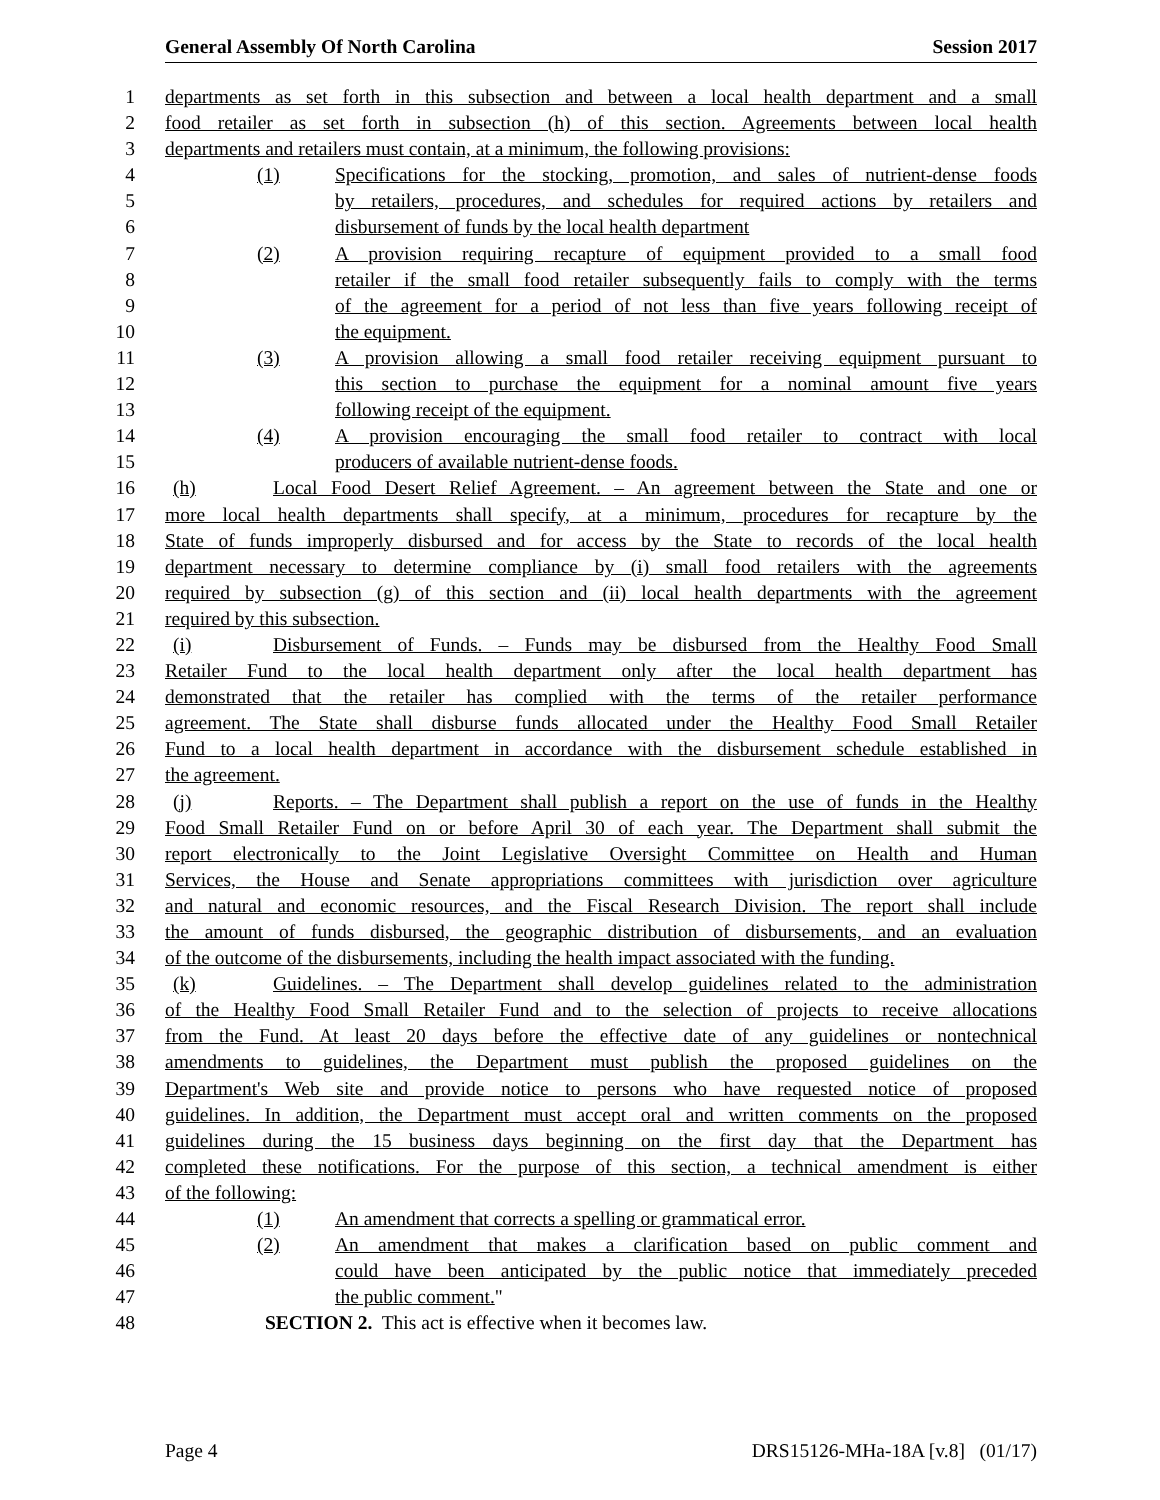General Assembly Of North Carolina Session 2017
1 departments as set forth in this subsection and between a local health department and a small
2 food retailer as set forth in subsection (h) of this section. Agreements between local health
3 departments and retailers must contain, at a minimum, the following provisions:
4 (1) Specifications for the stocking, promotion, and sales of nutrient-dense foods
5 by retailers, procedures, and schedules for required actions by retailers and
6 disbursement of funds by the local health department
7 (2) A provision requiring recapture of equipment provided to a small food
8 retailer if the small food retailer subsequently fails to comply with the terms
9 of the agreement for a period of not less than five years following receipt of
10 the equipment.
11 (3) A provision allowing a small food retailer receiving equipment pursuant to
12 this section to purchase the equipment for a nominal amount five years
13 following receipt of the equipment.
14 (4) A provision encouraging the small food retailer to contract with local
15 producers of available nutrient-dense foods.
16 (h) Local Food Desert Relief Agreement. – An agreement between the State and one or
17 more local health departments shall specify, at a minimum, procedures for recapture by the
18 State of funds improperly disbursed and for access by the State to records of the local health
19 department necessary to determine compliance by (i) small food retailers with the agreements
20 required by subsection (g) of this section and (ii) local health departments with the agreement
21 required by this subsection.
22 (i) Disbursement of Funds. – Funds may be disbursed from the Healthy Food Small
23 Retailer Fund to the local health department only after the local health department has
24 demonstrated that the retailer has complied with the terms of the retailer performance
25 agreement. The State shall disburse funds allocated under the Healthy Food Small Retailer
26 Fund to a local health department in accordance with the disbursement schedule established in
27 the agreement.
28 (j) Reports. – The Department shall publish a report on the use of funds in the Healthy
29 Food Small Retailer Fund on or before April 30 of each year. The Department shall submit the
30 report electronically to the Joint Legislative Oversight Committee on Health and Human
31 Services, the House and Senate appropriations committees with jurisdiction over agriculture
32 and natural and economic resources, and the Fiscal Research Division. The report shall include
33 the amount of funds disbursed, the geographic distribution of disbursements, and an evaluation
34 of the outcome of the disbursements, including the health impact associated with the funding.
35 (k) Guidelines. – The Department shall develop guidelines related to the administration
36 of the Healthy Food Small Retailer Fund and to the selection of projects to receive allocations
37 from the Fund. At least 20 days before the effective date of any guidelines or nontechnical
38 amendments to guidelines, the Department must publish the proposed guidelines on the
39 Department's Web site and provide notice to persons who have requested notice of proposed
40 guidelines. In addition, the Department must accept oral and written comments on the proposed
41 guidelines during the 15 business days beginning on the first day that the Department has
42 completed these notifications. For the purpose of this section, a technical amendment is either
43 of the following:
44 (1) An amendment that corrects a spelling or grammatical error.
45 (2) An amendment that makes a clarification based on public comment and
46 could have been anticipated by the public notice that immediately preceded
47 the public comment."
48 SECTION 2. This act is effective when it becomes law.
Page 4 DRS15126-MHa-18A [v.8] (01/17)